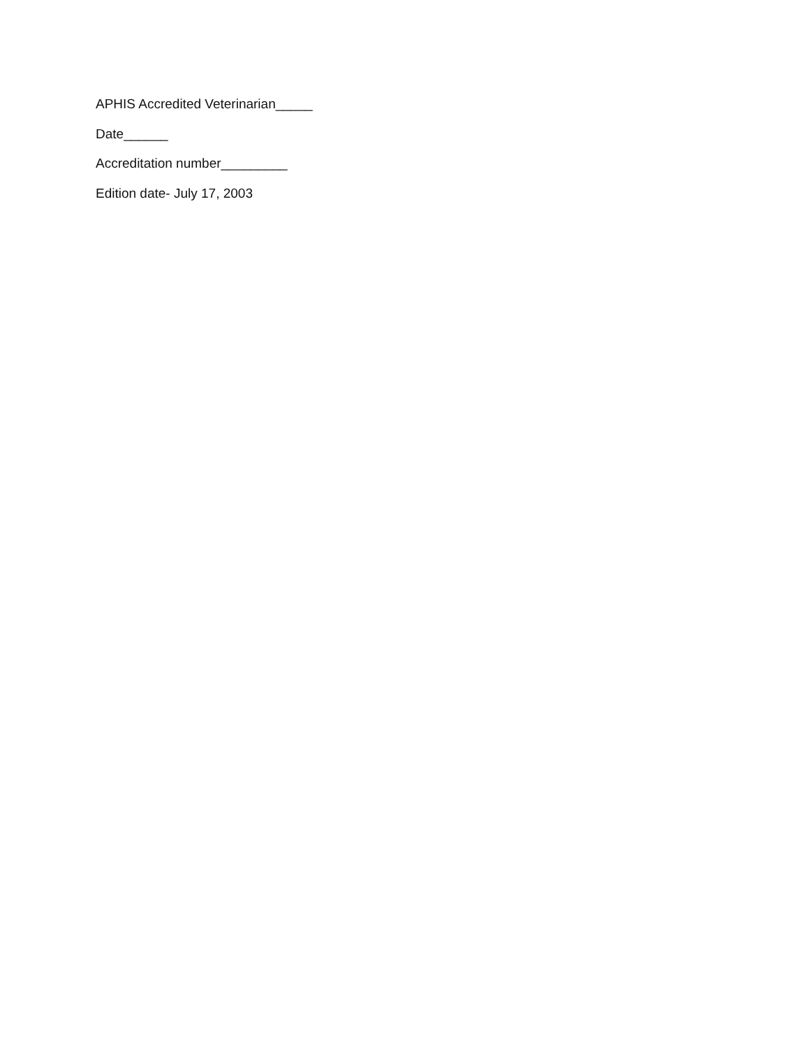APHIS Accredited Veterinarian_____
Date______
Accreditation number_________
Edition date- July 17, 2003